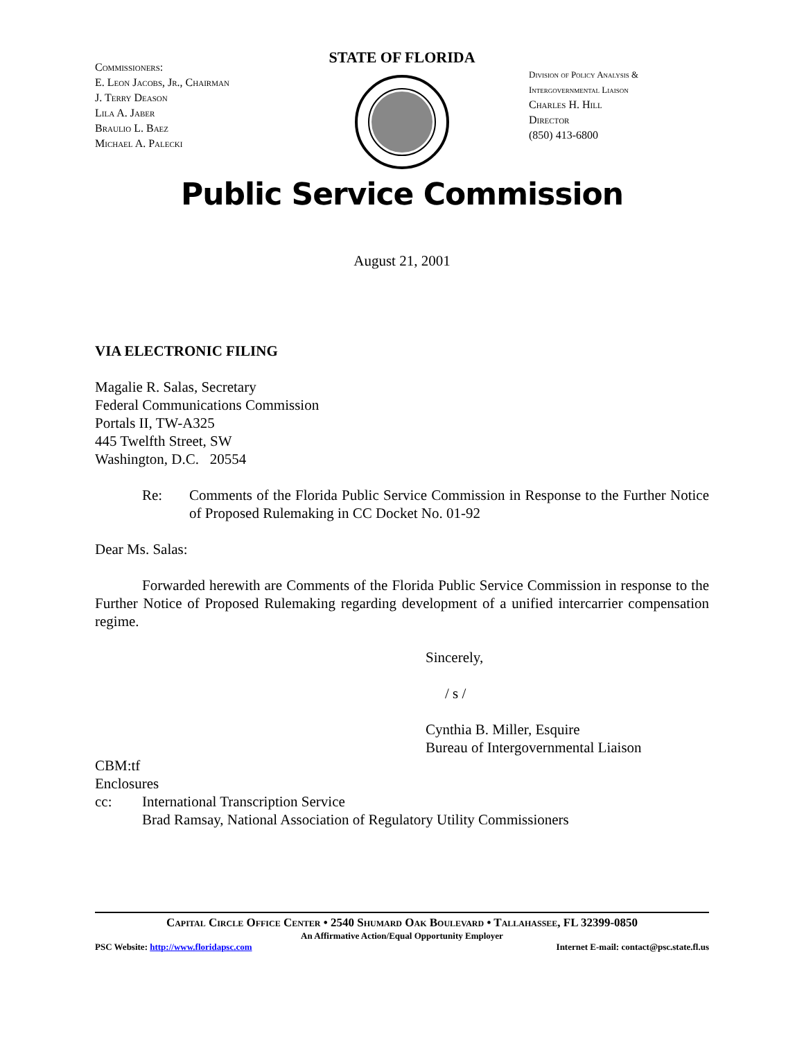STATE OF FLORIDA
Commissioners:
E. Leon Jacobs, Jr., Chairman
J. Terry Deason
Lila A. Jaber
Braulio L. Baez
Michael A. Palecki
Division of Policy Analysis &
Intergovernmental Liaison
Charles H. Hill
Director
(850) 413-6800
Public Service Commission
August 21, 2001
VIA ELECTRONIC FILING
Magalie R. Salas, Secretary
Federal Communications Commission
Portals II, TW-A325
445 Twelfth Street, SW
Washington, D.C. 20554
Re: Comments of the Florida Public Service Commission in Response to the Further Notice of Proposed Rulemaking in CC Docket No. 01-92
Dear Ms. Salas:
Forwarded herewith are Comments of the Florida Public Service Commission in response to the Further Notice of Proposed Rulemaking regarding development of a unified intercarrier compensation regime.
Sincerely,
/ s /
Cynthia B. Miller, Esquire
Bureau of Intergovernmental Liaison
CBM:tf
Enclosures
cc: International Transcription Service
Brad Ramsay, National Association of Regulatory Utility Commissioners
Capital Circle Office Center • 2540 Shumard Oak Boulevard • Tallahassee, FL 32399-0850
An Affirmative Action/Equal Opportunity Employer
PSC Website: http://www.floridapsc.com Internet E-mail: contact@psc.state.fl.us